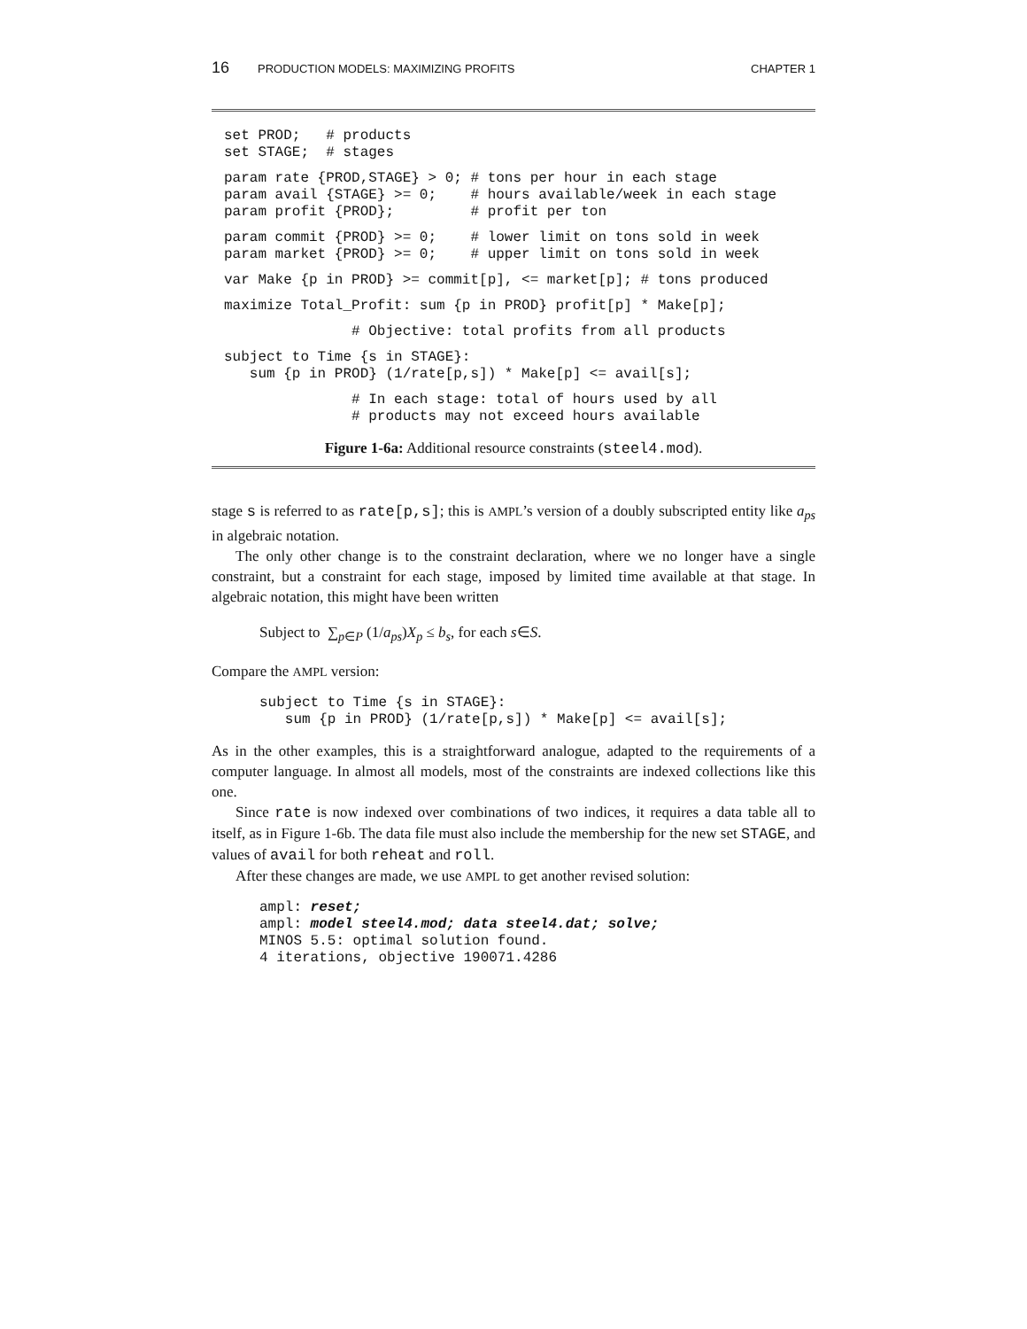16 PRODUCTION MODELS: MAXIMIZING PROFITS CHAPTER 1
set PROD;   # products
set STAGE;  # stages
param rate {PROD,STAGE} > 0; # tons per hour in each stage
param avail {STAGE} >= 0;    # hours available/week in each stage
param profit {PROD};         # profit per ton
param commit {PROD} >= 0;    # lower limit on tons sold in week
param market {PROD} >= 0;    # upper limit on tons sold in week
var Make {p in PROD} >= commit[p], <= market[p]; # tons produced
maximize Total_Profit: sum {p in PROD} profit[p] * Make[p];
               # Objective: total profits from all products
subject to Time {s in STAGE}:
   sum {p in PROD} (1/rate[p,s]) * Make[p] <= avail[s];
               # In each stage: total of hours used by all
               # products may not exceed hours available
Figure 1-6a: Additional resource constraints (steel4.mod).
stage s is referred to as rate[p,s]; this is AMPL’s version of a doubly subscripted entity like a<sub>ps</sub> in algebraic notation.
The only other change is to the constraint declaration, where we no longer have a single constraint, but a constraint for each stage, imposed by limited time available at that stage. In algebraic notation, this might have been written
Subject to ∑<sub>p∈P</sub> (1/a<sub>ps</sub>)X<sub>p</sub> ≤ b<sub>s</sub>, for each s∈S.
Compare the AMPL version:
subject to Time {s in STAGE}:
   sum {p in PROD} (1/rate[p,s]) * Make[p] <= avail[s];
As in the other examples, this is a straightforward analogue, adapted to the requirements of a computer language. In almost all models, most of the constraints are indexed collections like this one.
Since rate is now indexed over combinations of two indices, it requires a data table all to itself, as in Figure 1-6b. The data file must also include the membership for the new set STAGE, and values of avail for both reheat and roll.
After these changes are made, we use AMPL to get another revised solution:
ampl: reset;
ampl: model steel4.mod; data steel4.dat; solve;
MINOS 5.5: optimal solution found.
4 iterations, objective 190071.4286